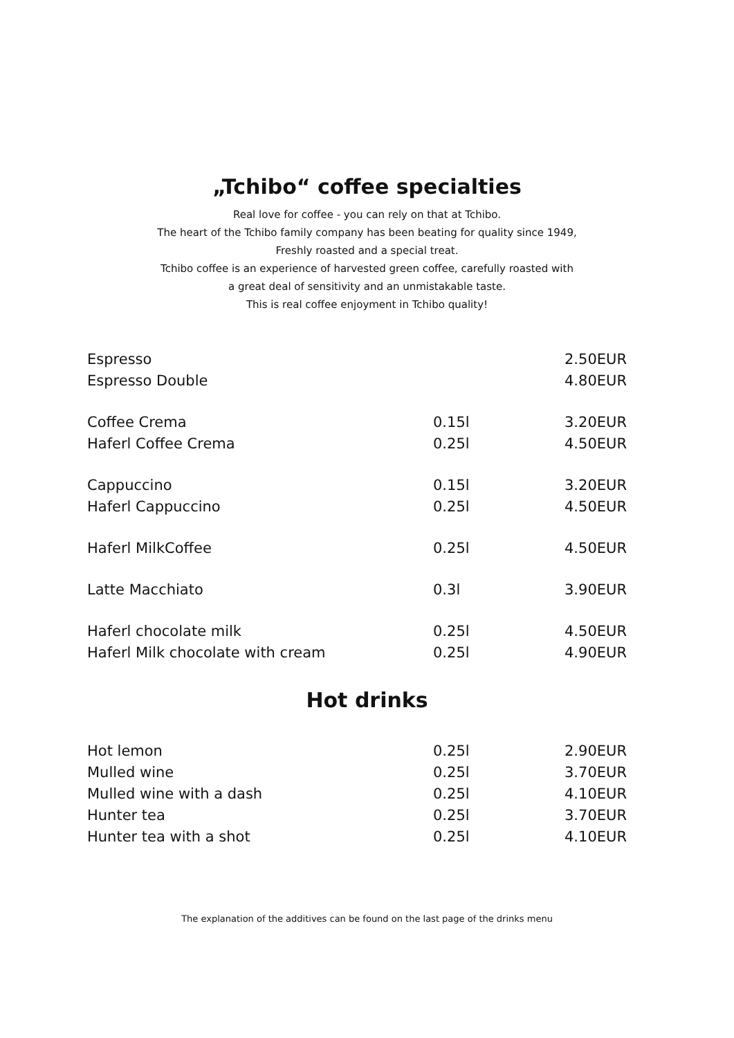„Tchibo“ coffee specialties
Real love for coffee - you can rely on that at Tchibo.
The heart of the Tchibo family company has been beating for quality since 1949,
Freshly roasted and a special treat.
Tchibo coffee is an experience of harvested green coffee, carefully roasted with
a great deal of sensitivity and an unmistakable taste.
This is real coffee enjoyment in Tchibo quality!
| Espresso | | 2.50EUR |
| Espresso Double | | 4.80EUR |
| Coffee Crema | 0.15l | 3.20EUR |
| Haferl Coffee Crema | 0.25l | 4.50EUR |
| Cappuccino | 0.15l | 3.20EUR |
| Haferl Cappuccino | 0.25l | 4.50EUR |
| Haferl MilkCoffee | 0.25l | 4.50EUR |
| Latte Macchiato | 0.3l | 3.90EUR |
| Haferl chocolate milk | 0.25l | 4.50EUR |
| Haferl Milk chocolate with cream | 0.25l | 4.90EUR |
Hot drinks
| Hot lemon | 0.25l | 2.90EUR |
| Mulled wine | 0.25l | 3.70EUR |
| Mulled wine with a dash | 0.25l | 4.10EUR |
| Hunter tea | 0.25l | 3.70EUR |
| Hunter tea with a shot | 0.25l | 4.10EUR |
The explanation of the additives can be found on the last page of the drinks menu